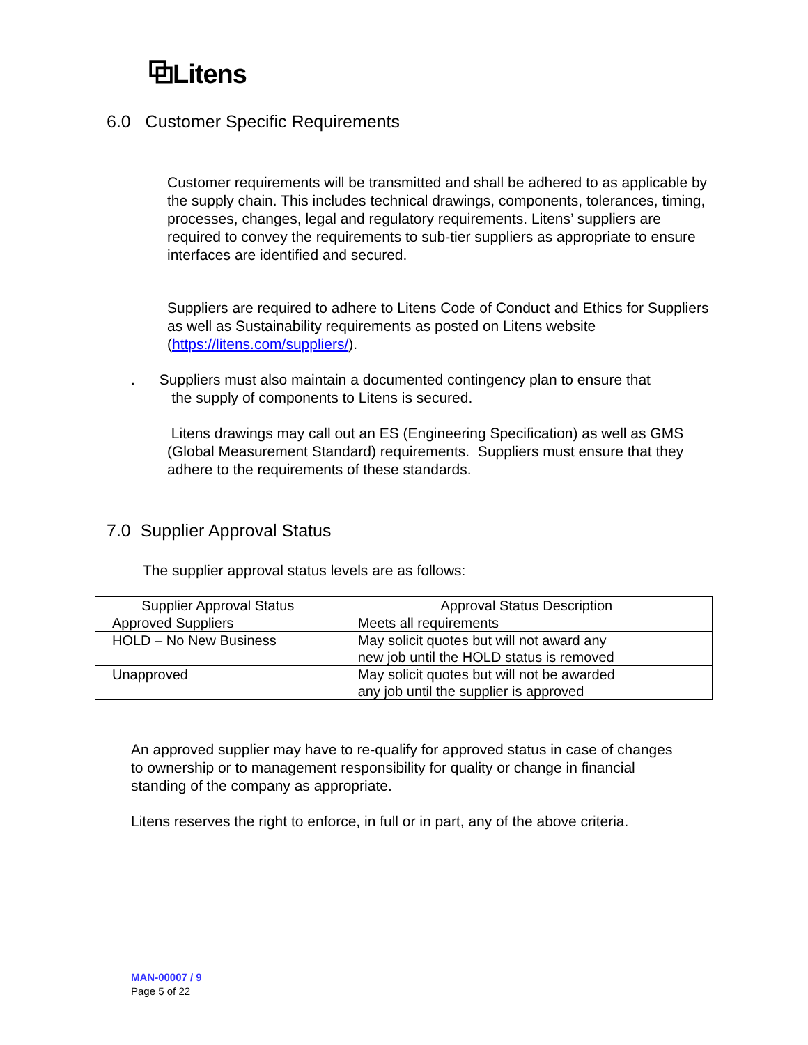⧉Litens
6.0 Customer Specific Requirements
Customer requirements will be transmitted and shall be adhered to as applicable by the supply chain. This includes technical drawings, components, tolerances, timing, processes, changes, legal and regulatory requirements. Litens’ suppliers are required to convey the requirements to sub-tier suppliers as appropriate to ensure interfaces are identified and secured.
Suppliers are required to adhere to Litens Code of Conduct and Ethics for Suppliers as well as Sustainability requirements as posted on Litens website (https://litens.com/suppliers/).
. Suppliers must also maintain a documented contingency plan to ensure that
the supply of components to Litens is secured.
Litens drawings may call out an ES (Engineering Specification) as well as GMS (Global Measurement Standard) requirements. Suppliers must ensure that they adhere to the requirements of these standards.
7.0 Supplier Approval Status
The supplier approval status levels are as follows:
| Supplier Approval Status | Approval Status Description |
| --- | --- |
| Approved Suppliers | Meets all requirements |
| HOLD – No New Business | May solicit quotes but will not award any new job until the HOLD status is removed |
| Unapproved | May solicit quotes but will not be awarded any job until the supplier is approved |
An approved supplier may have to re-qualify for approved status in case of changes to ownership or to management responsibility for quality or change in financial standing of the company as appropriate.
Litens reserves the right to enforce, in full or in part, any of the above criteria.
MAN-00007 / 9
Page 5 of 22